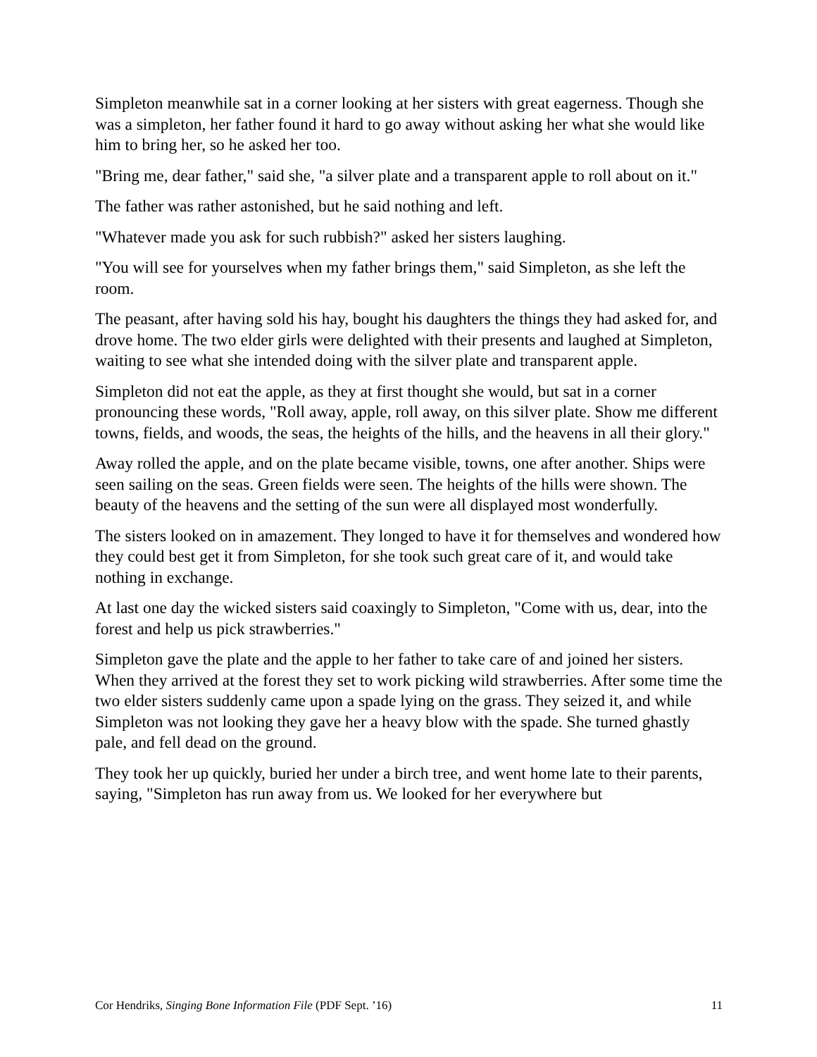Simpleton meanwhile sat in a corner looking at her sisters with great eagerness. Though she was a simpleton, her father found it hard to go away without asking her what she would like him to bring her, so he asked her too.
"Bring me, dear father," said she, "a silver plate and a transparent apple to roll about on it."
The father was rather astonished, but he said nothing and left.
"Whatever made you ask for such rubbish?" asked her sisters laughing.
"You will see for yourselves when my father brings them," said Simpleton, as she left the room.
The peasant, after having sold his hay, bought his daughters the things they had asked for, and drove home. The two elder girls were delighted with their presents and laughed at Simpleton, waiting to see what she intended doing with the silver plate and transparent apple.
Simpleton did not eat the apple, as they at first thought she would, but sat in a corner pronouncing these words, "Roll away, apple, roll away, on this silver plate. Show me different towns, fields, and woods, the seas, the heights of the hills, and the heavens in all their glory."
Away rolled the apple, and on the plate became visible, towns, one after another. Ships were seen sailing on the seas. Green fields were seen. The heights of the hills were shown. The beauty of the heavens and the setting of the sun were all displayed most wonderfully.
The sisters looked on in amazement. They longed to have it for themselves and wondered how they could best get it from Simpleton, for she took such great care of it, and would take nothing in exchange.
At last one day the wicked sisters said coaxingly to Simpleton, "Come with us, dear, into the forest and help us pick strawberries."
Simpleton gave the plate and the apple to her father to take care of and joined her sisters. When they arrived at the forest they set to work picking wild strawberries. After some time the two elder sisters suddenly came upon a spade lying on the grass. They seized it, and while Simpleton was not looking they gave her a heavy blow with the spade. She turned ghastly pale, and fell dead on the ground.
They took her up quickly, buried her under a birch tree, and went home late to their parents, saying, "Simpleton has run away from us. We looked for her everywhere but
Cor Hendriks, Singing Bone Information File (PDF Sept. ’16) 11